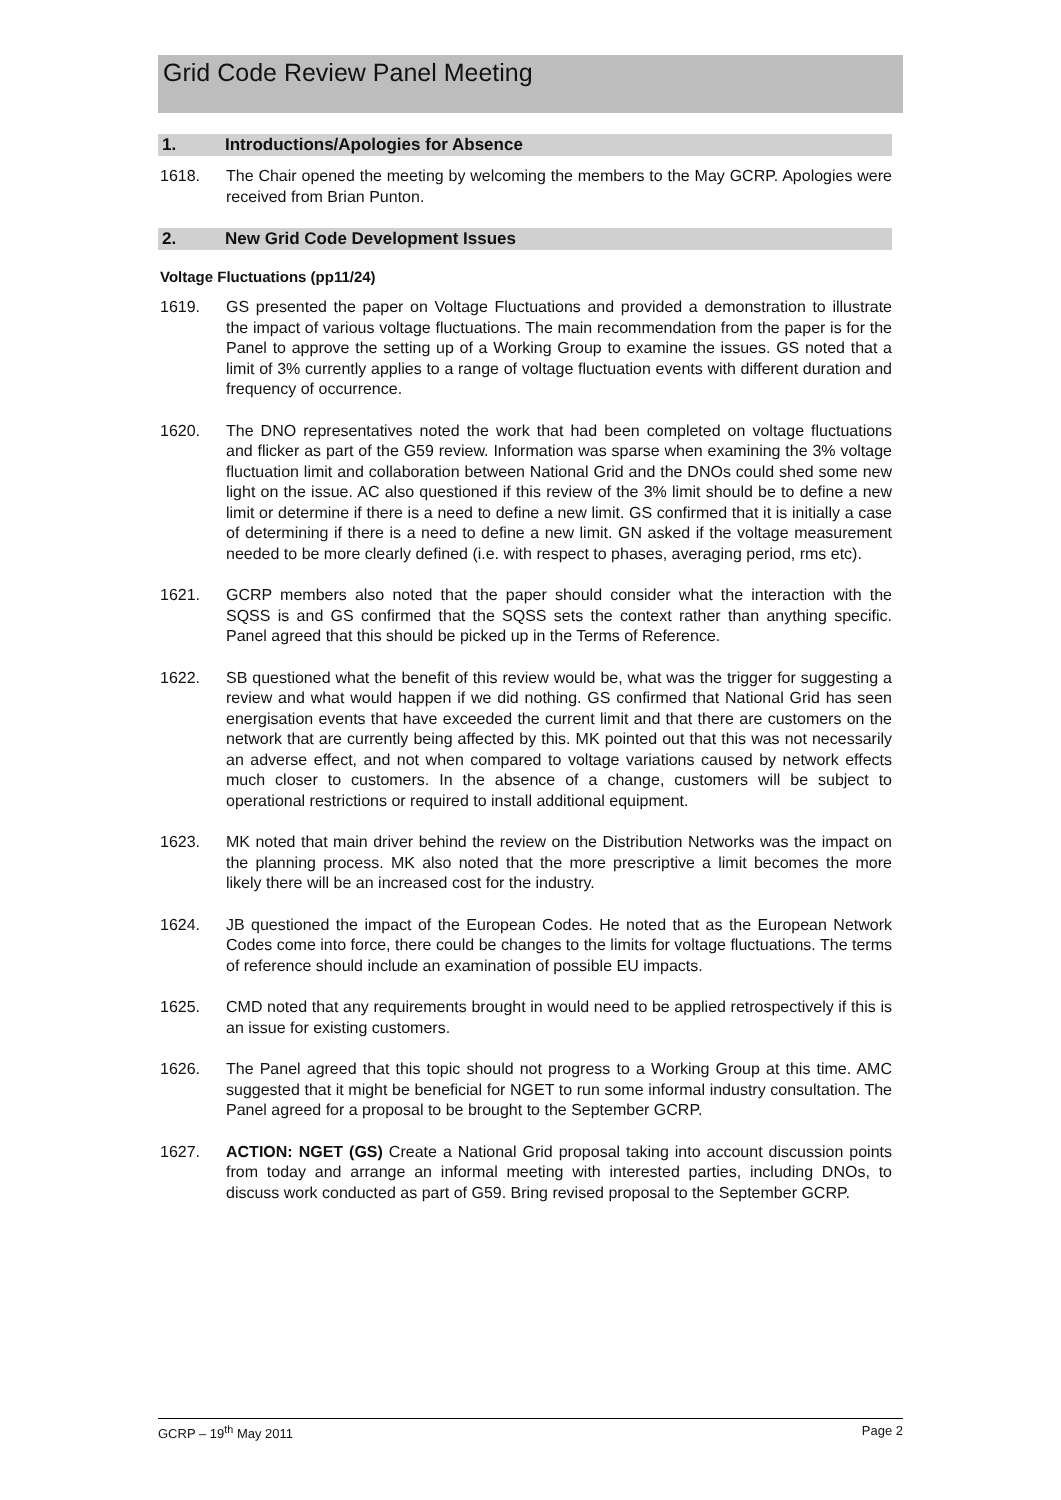Grid Code Review Panel Meeting
1. Introductions/Apologies for Absence
1618. The Chair opened the meeting by welcoming the members to the May GCRP. Apologies were received from Brian Punton.
2. New Grid Code Development Issues
Voltage Fluctuations (pp11/24)
1619. GS presented the paper on Voltage Fluctuations and provided a demonstration to illustrate the impact of various voltage fluctuations. The main recommendation from the paper is for the Panel to approve the setting up of a Working Group to examine the issues. GS noted that a limit of 3% currently applies to a range of voltage fluctuation events with different duration and frequency of occurrence.
1620. The DNO representatives noted the work that had been completed on voltage fluctuations and flicker as part of the G59 review. Information was sparse when examining the 3% voltage fluctuation limit and collaboration between National Grid and the DNOs could shed some new light on the issue. AC also questioned if this review of the 3% limit should be to define a new limit or determine if there is a need to define a new limit. GS confirmed that it is initially a case of determining if there is a need to define a new limit. GN asked if the voltage measurement needed to be more clearly defined (i.e. with respect to phases, averaging period, rms etc).
1621. GCRP members also noted that the paper should consider what the interaction with the SQSS is and GS confirmed that the SQSS sets the context rather than anything specific. Panel agreed that this should be picked up in the Terms of Reference.
1622. SB questioned what the benefit of this review would be, what was the trigger for suggesting a review and what would happen if we did nothing. GS confirmed that National Grid has seen energisation events that have exceeded the current limit and that there are customers on the network that are currently being affected by this. MK pointed out that this was not necessarily an adverse effect, and not when compared to voltage variations caused by network effects much closer to customers. In the absence of a change, customers will be subject to operational restrictions or required to install additional equipment.
1623. MK noted that main driver behind the review on the Distribution Networks was the impact on the planning process. MK also noted that the more prescriptive a limit becomes the more likely there will be an increased cost for the industry.
1624. JB questioned the impact of the European Codes. He noted that as the European Network Codes come into force, there could be changes to the limits for voltage fluctuations. The terms of reference should include an examination of possible EU impacts.
1625. CMD noted that any requirements brought in would need to be applied retrospectively if this is an issue for existing customers.
1626. The Panel agreed that this topic should not progress to a Working Group at this time. AMC suggested that it might be beneficial for NGET to run some informal industry consultation. The Panel agreed for a proposal to be brought to the September GCRP.
1627. ACTION: NGET (GS) Create a National Grid proposal taking into account discussion points from today and arrange an informal meeting with interested parties, including DNOs, to discuss work conducted as part of G59. Bring revised proposal to the September GCRP.
GCRP – 19<sup>th</sup> May 2011 Page 2